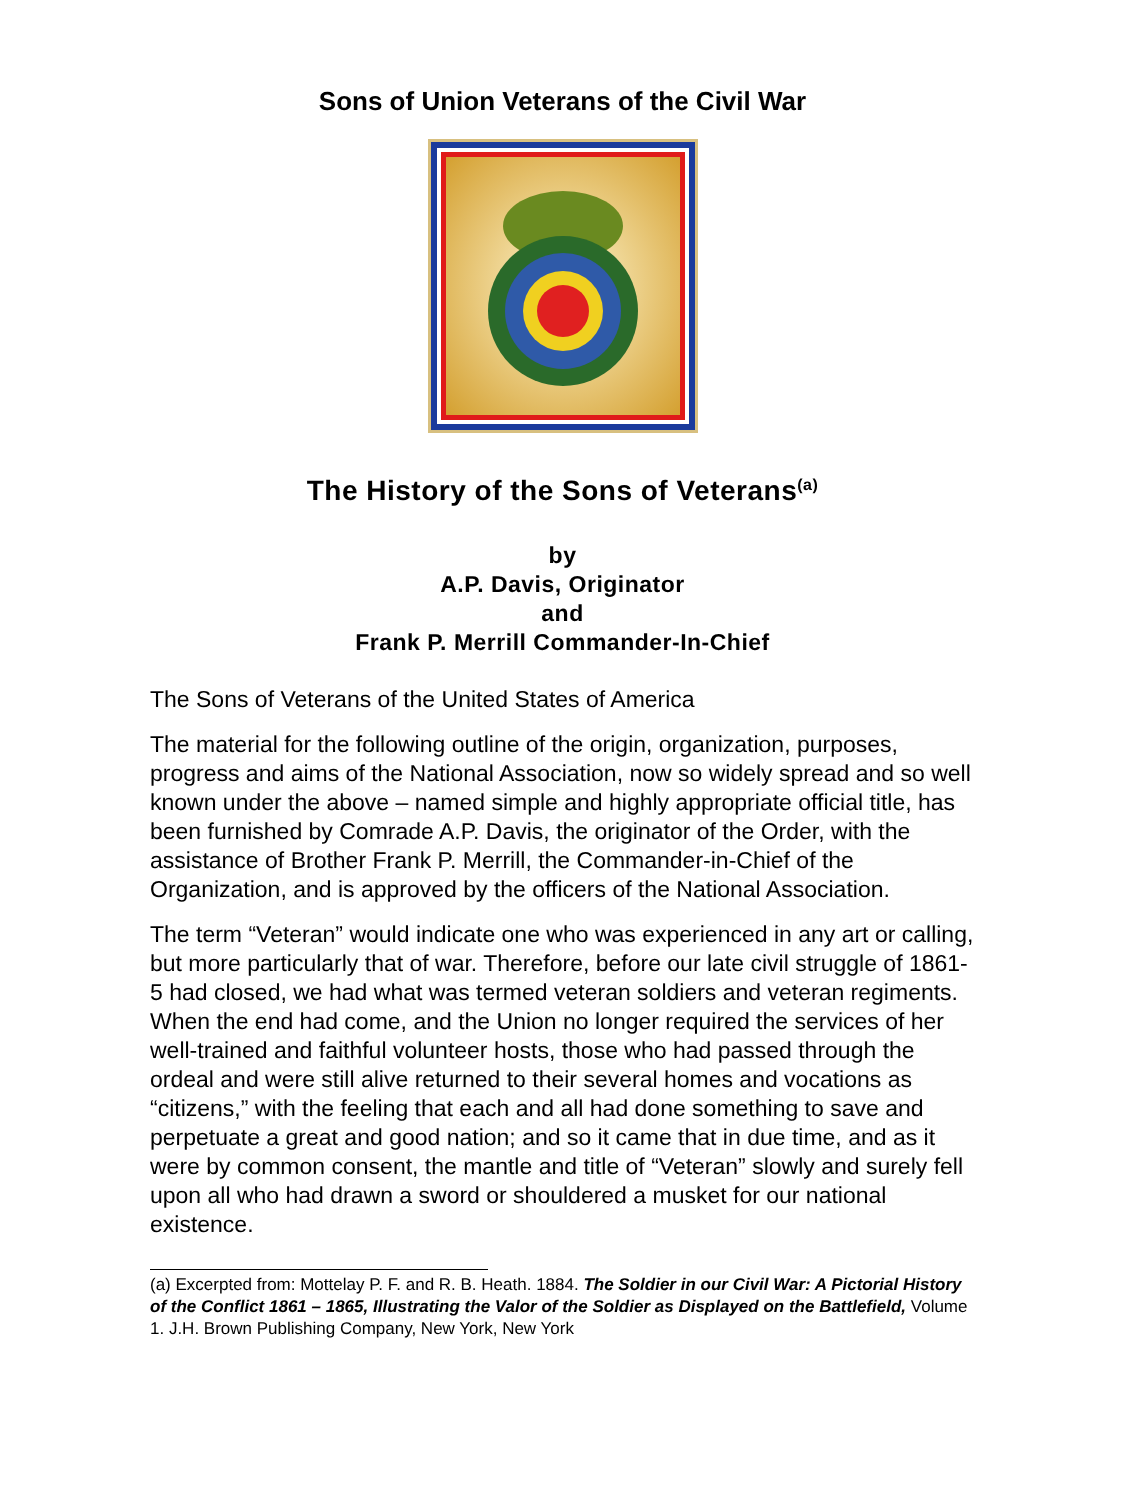Sons of Union Veterans of the Civil War
The History of the Sons of Veterans<sup>(a)</sup>
by
A.P. Davis, Originator
and
Frank P. Merrill Commander-In-Chief
The Sons of Veterans of the United States of America
The material for the following outline of the origin, organization, purposes, progress and aims of the National Association, now so widely spread and so well known under the above – named simple and highly appropriate official title, has been furnished by Comrade A.P. Davis, the originator of the Order, with the assistance of Brother Frank P. Merrill, the Commander-in-Chief of the Organization, and is approved by the officers of the National Association.
The term “Veteran” would indicate one who was experienced in any art or calling, but more particularly that of war. Therefore, before our late civil struggle of 1861-5 had closed, we had what was termed veteran soldiers and veteran regiments. When the end had come, and the Union no longer required the services of her well-trained and faithful volunteer hosts, those who had passed through the ordeal and were still alive returned to their several homes and vocations as “citizens,” with the feeling that each and all had done something to save and perpetuate a great and good nation; and so it came that in due time, and as it were by common consent, the mantle and title of “Veteran” slowly and surely fell upon all who had drawn a sword or shouldered a musket for our national existence.
(a) Excerpted from: Mottelay P. F. and R. B. Heath. 1884. The Soldier in our Civil War: A Pictorial History of the Conflict 1861 – 1865, Illustrating the Valor of the Soldier as Displayed on the Battlefield, Volume 1. J.H. Brown Publishing Company, New York, New York